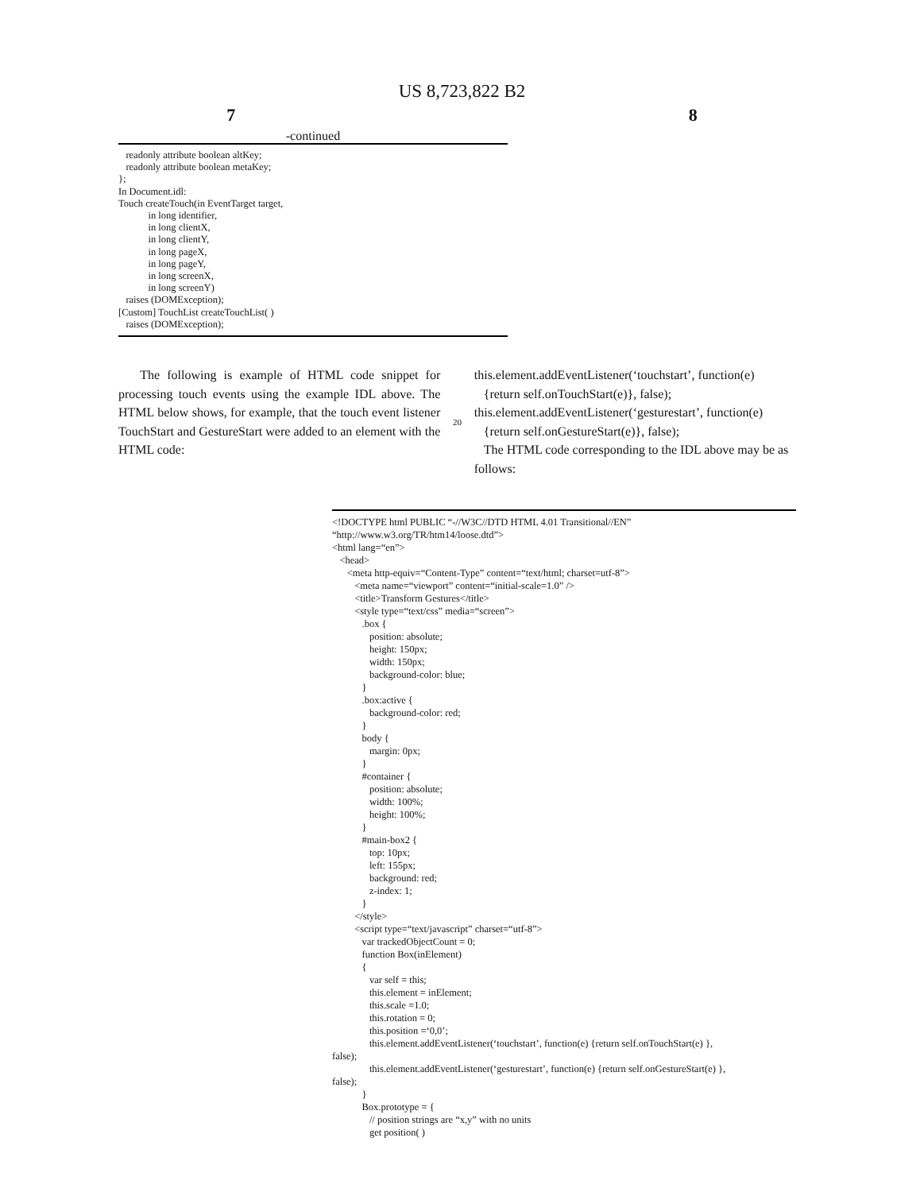US 8,723,822 B2
7 8
-continued
readonly attribute boolean altKey; readonly attribute boolean metaKey; }; In Document.idl: Touch createTouch(in EventTarget target, in long identifier, in long clientX, in long clientY, in long pageX, in long pageY, in long screenX, in long screenY) raises (DOMException); [Custom] TouchList createTouchList( ) raises (DOMException);
The following is example of HTML code snippet for processing touch events using the example IDL above. The HTML below shows, for example, that the touch event listener TouchStart and GestureStart were added to an element with the HTML code:
20
this.element.addEventListener(‘touchstart’, function(e)
{return self.onTouchStart(e)}, false);
this.element.addEventListener(‘gesturestart’, function(e)
{return self.onGestureStart(e)}, false);
The HTML code corresponding to the IDL above may be as follows:
<!DOCTYPE html PUBLIC “-//W3C//DTD HTML 4.01 Transitional//EN” “http://www.w3.org/TR/htm14/loose.dtd”> <html lang=“en”> <head> <meta http-equiv=“Content-Type” content=“text/html; charset=utf-8”> <meta name=“viewport” content=“initial-scale=1.0” /> <title>Transform Gestures</title> <style type=“text/css” media=“screen”> .box { position: absolute; height: 150px; width: 150px; background-color: blue; } .box:active { background-color: red; } body { margin: 0px; } #container { position: absolute; width: 100%; height: 100%; } #main-box2 { top: 10px; left: 155px; background: red; z-index: 1; } </style> <script type=“text/javascript” charset=“utf-8”> var trackedObjectCount = 0; function Box(inElement) { var self = this; this.element = inElement; this.scale =1.0; this.rotation = 0; this.position =‘0,0’; this.element.addEventListener(‘touchstart’, function(e) {return self.onTouchStart(e) }, false); this.element.addEventListener(‘gesturestart’, function(e) {return self.onGestureStart(e) }, false); } Box.prototype = { // position strings are “x,y” with no units get position( )